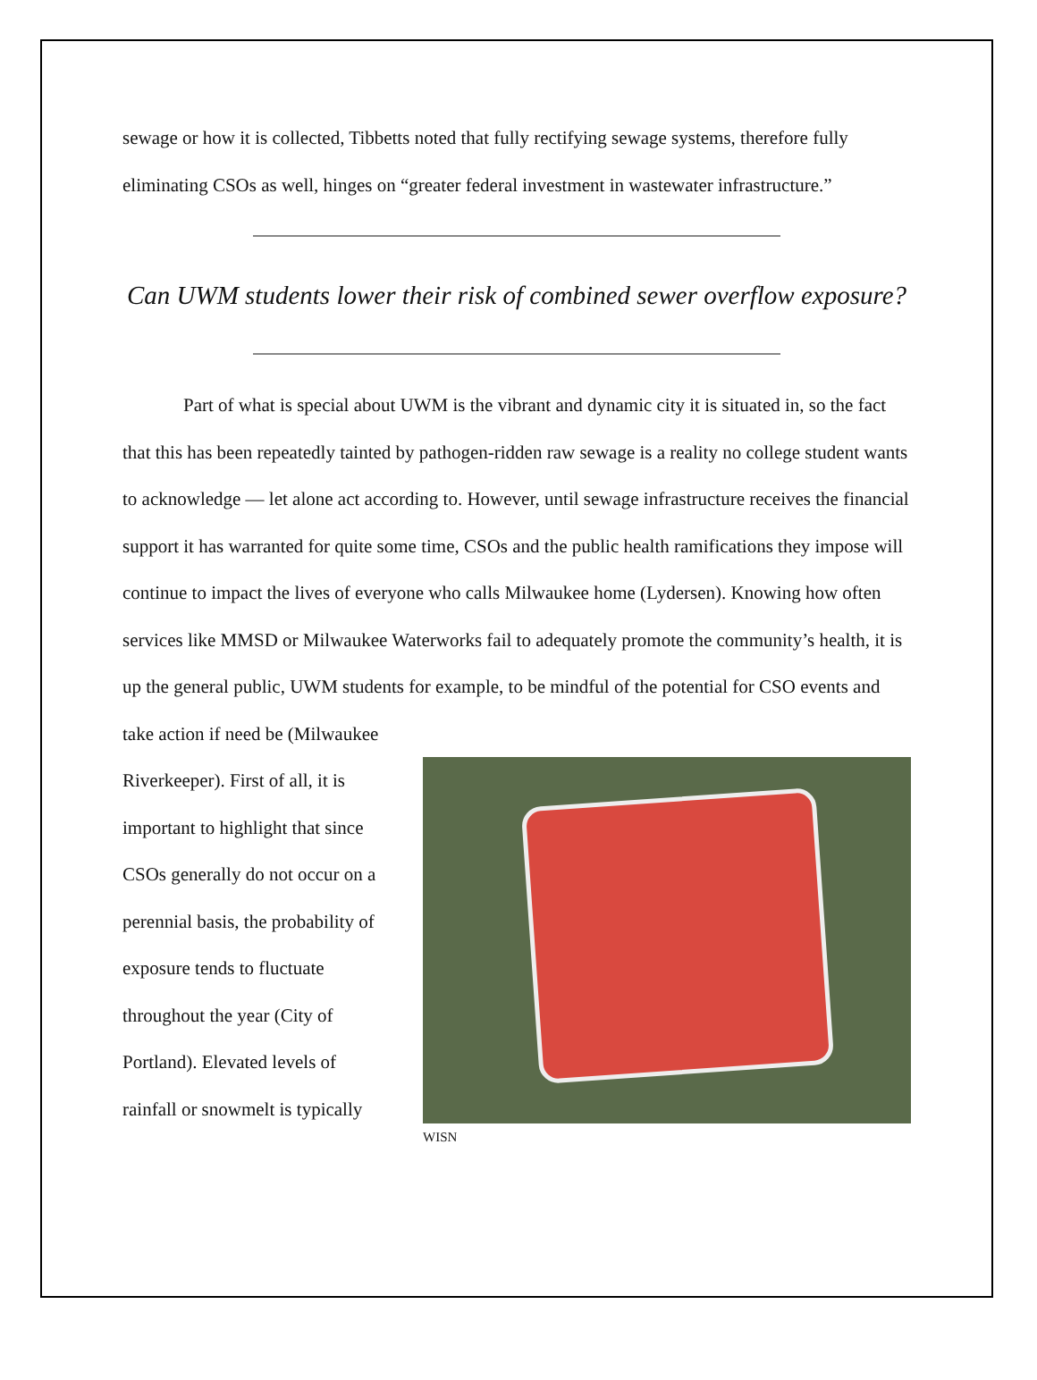sewage or how it is collected, Tibbetts noted that fully rectifying sewage systems, therefore fully eliminating CSOs as well, hinges on “greater federal investment in wastewater infrastructure.”
Can UWM students lower their risk of combined sewer overflow exposure?
Part of what is special about UWM is the vibrant and dynamic city it is situated in, so the fact that this has been repeatedly tainted by pathogen-ridden raw sewage is a reality no college student wants to acknowledge — let alone act according to. However, until sewage infrastructure receives the financial support it has warranted for quite some time, CSOs and the public health ramifications they impose will continue to impact the lives of everyone who calls Milwaukee home (Lydersen). Knowing how often services like MMSD or Milwaukee Waterworks fail to adequately promote the community’s health, it is up the general public, UWM students for example, to be mindful of the potential for CSO events and take action if need be (Milwaukee
Riverkeeper). First of all, it is important to highlight that since CSOs generally do not occur on a perennial basis, the probability of exposure tends to fluctuate throughout the year (City of Portland). Elevated levels of rainfall or snowmelt is typically
WISN